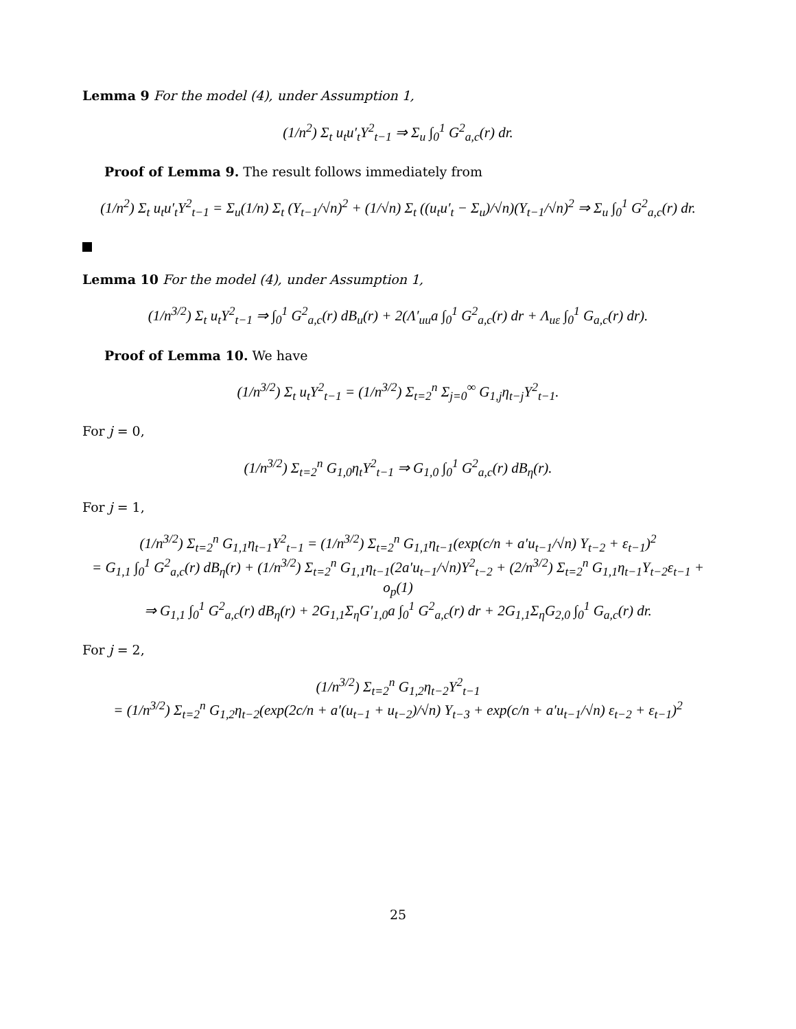Lemma 9 For the model (4), under Assumption 1,
(1/n<sup>2</sup>) Σ<sub>t</sub> u<sub>t</sub>u′<sub>t</sub>Y<sup>2</sup><sub>t−1</sub> ⇒ Σ<sub>u</sub> ∫<sub>0</sub><sup>1</sup> G<sup>2</sup><sub>a,c</sub>(r) dr.
Proof of Lemma 9. The result follows immediately from
(1/n<sup>2</sup>) Σ<sub>t</sub> u<sub>t</sub>u′<sub>t</sub>Y<sup>2</sup><sub>t−1</sub> = Σ<sub>u</sub>(1/n) Σ<sub>t</sub> (Y<sub>t−1</sub>/√n)<sup>2</sup> + (1/√n) Σ<sub>t</sub> ((u<sub>t</sub>u′<sub>t</sub> − Σ<sub>u</sub>)/√n)(Y<sub>t−1</sub>/√n)<sup>2</sup> ⇒ Σ<sub>u</sub> ∫<sub>0</sub><sup>1</sup> G<sup>2</sup><sub>a,c</sub>(r) dr.
Lemma 10 For the model (4), under Assumption 1,
(1/n<sup>3/2</sup>) Σ<sub>t</sub> u<sub>t</sub>Y<sup>2</sup><sub>t−1</sub> ⇒ ∫<sub>0</sub><sup>1</sup> G<sup>2</sup><sub>a,c</sub>(r) dB<sub>u</sub>(r) + 2(Λ′<sub>uu</sub>a ∫<sub>0</sub><sup>1</sup> G<sup>2</sup><sub>a,c</sub>(r) dr + Λ<sub>uε</sub> ∫<sub>0</sub><sup>1</sup> G<sub>a,c</sub>(r) dr).
Proof of Lemma 10. We have
(1/n<sup>3/2</sup>) Σ<sub>t</sub> u<sub>t</sub>Y<sup>2</sup><sub>t−1</sub> = (1/n<sup>3/2</sup>) Σ<sub>t=2</sub><sup>n</sup> Σ<sub>j=0</sub><sup>∞</sup> G<sub>1,j</sub>η<sub>t−j</sub>Y<sup>2</sup><sub>t−1</sub>.
For j = 0,
(1/n<sup>3/2</sup>) Σ<sub>t=2</sub><sup>n</sup> G<sub>1,0</sub>η<sub>t</sub>Y<sup>2</sup><sub>t−1</sub> ⇒ G<sub>1,0</sub> ∫<sub>0</sub><sup>1</sup> G<sup>2</sup><sub>a,c</sub>(r) dB<sub>η</sub>(r).
For j = 1,
(1/n<sup>3/2</sup>) Σ<sub>t=2</sub><sup>n</sup> G<sub>1,1</sub>η<sub>t−1</sub>Y<sup>2</sup><sub>t−1</sub> = (1/n<sup>3/2</sup>) Σ<sub>t=2</sub><sup>n</sup> G<sub>1,1</sub>η<sub>t−1</sub>(exp(c/n + a′u<sub>t−1</sub>/√n) Y<sub>t−2</sub> + ε<sub>t−1</sub>)<sup>2</sup>
= G<sub>1,1</sub> ∫<sub>0</sub><sup>1</sup> G<sup>2</sup><sub>a,c</sub>(r) dB<sub>η</sub>(r) + (1/n<sup>3/2</sup>) Σ<sub>t=2</sub><sup>n</sup> G<sub>1,1</sub>η<sub>t−1</sub>(2a′u<sub>t−1</sub>/√n)Y<sup>2</sup><sub>t−2</sub> + (2/n<sup>3/2</sup>) Σ<sub>t=2</sub><sup>n</sup> G<sub>1,1</sub>η<sub>t−1</sub>Y<sub>t−2</sub>ε<sub>t−1</sub> + o<sub>p</sub>(1)
⇒ G<sub>1,1</sub> ∫<sub>0</sub><sup>1</sup> G<sup>2</sup><sub>a,c</sub>(r) dB<sub>η</sub>(r) + 2G<sub>1,1</sub>Σ<sub>η</sub>G′<sub>1,0</sub>a ∫<sub>0</sub><sup>1</sup> G<sup>2</sup><sub>a,c</sub>(r) dr + 2G<sub>1,1</sub>Σ<sub>η</sub>G<sub>2,0</sub> ∫<sub>0</sub><sup>1</sup> G<sub>a,c</sub>(r) dr.
For j = 2,
(1/n<sup>3/2</sup>) Σ<sub>t=2</sub><sup>n</sup> G<sub>1,2</sub>η<sub>t−2</sub>Y<sup>2</sup><sub>t−1</sub>
= (1/n<sup>3/2</sup>) Σ<sub>t=2</sub><sup>n</sup> G<sub>1,2</sub>η<sub>t−2</sub>(exp(2c/n + a′(u<sub>t−1</sub> + u<sub>t−2</sub>)/√n) Y<sub>t−3</sub> + exp(c/n + a′u<sub>t−1</sub>/√n) ε<sub>t−2</sub> + ε<sub>t−1</sub>)<sup>2</sup>
25